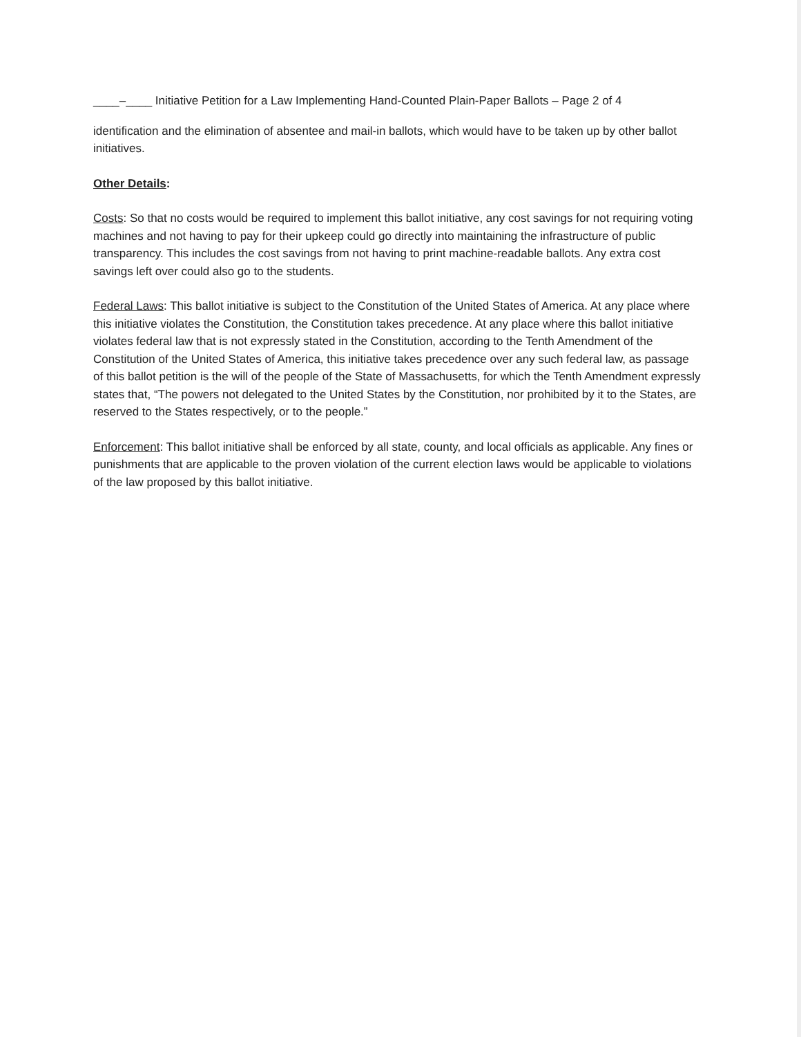____–____ Initiative Petition for a Law Implementing Hand-Counted Plain-Paper Ballots – Page 2 of 4
identification and the elimination of absentee and mail-in ballots, which would have to be taken up by other ballot initiatives.
Other Details:
Costs: So that no costs would be required to implement this ballot initiative, any cost savings for not requiring voting machines and not having to pay for their upkeep could go directly into maintaining the infrastructure of public transparency. This includes the cost savings from not having to print machine-readable ballots. Any extra cost savings left over could also go to the students.
Federal Laws: This ballot initiative is subject to the Constitution of the United States of America. At any place where this initiative violates the Constitution, the Constitution takes precedence. At any place where this ballot initiative violates federal law that is not expressly stated in the Constitution, according to the Tenth Amendment of the Constitution of the United States of America, this initiative takes precedence over any such federal law, as passage of this ballot petition is the will of the people of the State of Massachusetts, for which the Tenth Amendment expressly states that, “The powers not delegated to the United States by the Constitution, nor prohibited by it to the States, are reserved to the States respectively, or to the people.”
Enforcement: This ballot initiative shall be enforced by all state, county, and local officials as applicable. Any fines or punishments that are applicable to the proven violation of the current election laws would be applicable to violations of the law proposed by this ballot initiative.